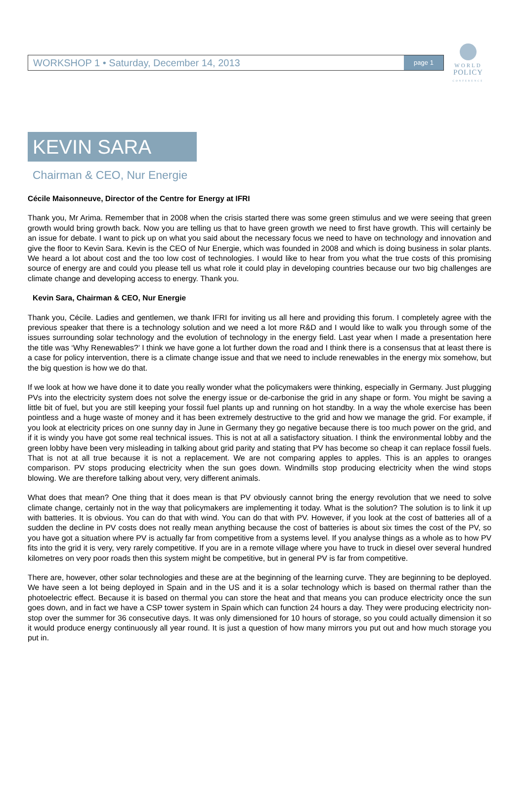WORLD
POLICY
CONFERENCE
WORKSHOP 1 • Saturday, December 14, 2013 page 1
KEVIN SARA
Chairman & CEO, Nur Energie
Cécile Maisonneuve, Director of the Centre for Energy at IFRI
Thank you, Mr Arima. Remember that in 2008 when the crisis started there was some green stimulus and we were seeing that green growth would bring growth back. Now you are telling us that to have green growth we need to first have growth. This will certainly be an issue for debate. I want to pick up on what you said about the necessary focus we need to have on technology and innovation and give the floor to Kevin Sara. Kevin is the CEO of Nur Energie, which was founded in 2008 and which is doing business in solar plants. We heard a lot about cost and the too low cost of technologies. I would like to hear from you what the true costs of this promising source of energy are and could you please tell us what role it could play in developing countries because our two big challenges are climate change and developing access to energy. Thank you.
Kevin Sara, Chairman & CEO, Nur Energie
Thank you, Cécile. Ladies and gentlemen, we thank IFRI for inviting us all here and providing this forum. I completely agree with the previous speaker that there is a technology solution and we need a lot more R&D and I would like to walk you through some of the issues surrounding solar technology and the evolution of technology in the energy field. Last year when I made a presentation here the title was ‘Why Renewables?’ I think we have gone a lot further down the road and I think there is a consensus that at least there is a case for policy intervention, there is a climate change issue and that we need to include renewables in the energy mix somehow, but the big question is how we do that.
If we look at how we have done it to date you really wonder what the policymakers were thinking, especially in Germany. Just plugging PVs into the electricity system does not solve the energy issue or de-carbonise the grid in any shape or form. You might be saving a little bit of fuel, but you are still keeping your fossil fuel plants up and running on hot standby. In a way the whole exercise has been pointless and a huge waste of money and it has been extremely destructive to the grid and how we manage the grid. For example, if you look at electricity prices on one sunny day in June in Germany they go negative because there is too much power on the grid, and if it is windy you have got some real technical issues. This is not at all a satisfactory situation. I think the environmental lobby and the green lobby have been very misleading in talking about grid parity and stating that PV has become so cheap it can replace fossil fuels. That is not at all true because it is not a replacement. We are not comparing apples to apples. This is an apples to oranges comparison. PV stops producing electricity when the sun goes down. Windmills stop producing electricity when the wind stops blowing. We are therefore talking about very, very different animals.
What does that mean? One thing that it does mean is that PV obviously cannot bring the energy revolution that we need to solve climate change, certainly not in the way that policymakers are implementing it today. What is the solution? The solution is to link it up with batteries. It is obvious. You can do that with wind. You can do that with PV. However, if you look at the cost of batteries all of a sudden the decline in PV costs does not really mean anything because the cost of batteries is about six times the cost of the PV, so you have got a situation where PV is actually far from competitive from a systems level. If you analyse things as a whole as to how PV fits into the grid it is very, very rarely competitive. If you are in a remote village where you have to truck in diesel over several hundred kilometres on very poor roads then this system might be competitive, but in general PV is far from competitive.
There are, however, other solar technologies and these are at the beginning of the learning curve. They are beginning to be deployed. We have seen a lot being deployed in Spain and in the US and it is a solar technology which is based on thermal rather than the photoelectric effect. Because it is based on thermal you can store the heat and that means you can produce electricity once the sun goes down, and in fact we have a CSP tower system in Spain which can function 24 hours a day. They were producing electricity non-stop over the summer for 36 consecutive days. It was only dimensioned for 10 hours of storage, so you could actually dimension it so it would produce energy continuously all year round. It is just a question of how many mirrors you put out and how much storage you put in.